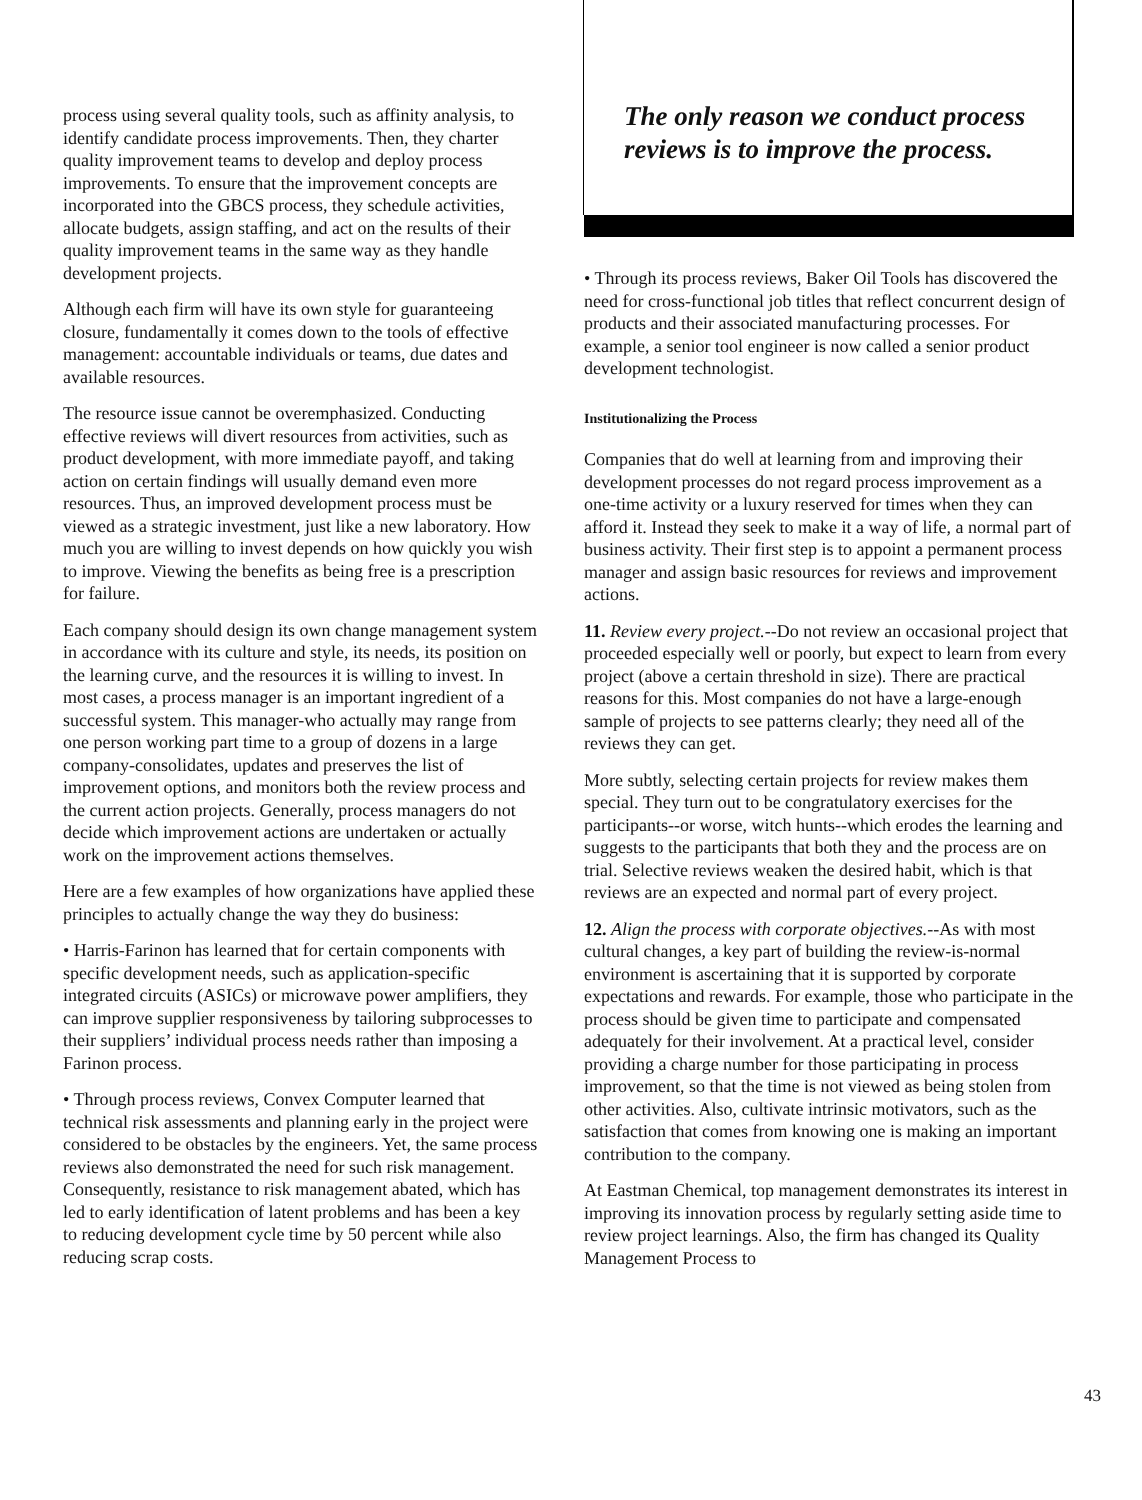process using several quality tools, such as affinity analysis, to identify candidate process improvements. Then, they charter quality improvement teams to develop and deploy process improvements. To ensure that the improvement concepts are incorporated into the GBCS process, they schedule activities, allocate budgets, assign staffing, and act on the results of their quality improvement teams in the same way as they handle development projects.
Although each firm will have its own style for guaranteeing closure, fundamentally it comes down to the tools of effective management: accountable individuals or teams, due dates and available resources.
The resource issue cannot be overemphasized. Conducting effective reviews will divert resources from activities, such as product development, with more immediate payoff, and taking action on certain findings will usually demand even more resources. Thus, an improved development process must be viewed as a strategic investment, just like a new laboratory. How much you are willing to invest depends on how quickly you wish to improve. Viewing the benefits as being free is a prescription for failure.
Each company should design its own change management system in accordance with its culture and style, its needs, its position on the learning curve, and the resources it is willing to invest. In most cases, a process manager is an important ingredient of a successful system. This manager-who actually may range from one person working part time to a group of dozens in a large company-consolidates, updates and preserves the list of improvement options, and monitors both the review process and the current action projects. Generally, process managers do not decide which improvement actions are undertaken or actually work on the improvement actions themselves.
Here are a few examples of how organizations have applied these principles to actually change the way they do business:
• Harris-Farinon has learned that for certain components with specific development needs, such as application-specific integrated circuits (ASICs) or microwave power amplifiers, they can improve supplier responsiveness by tailoring subprocesses to their suppliers’ individual process needs rather than imposing a Farinon process.
• Through process reviews, Convex Computer learned that technical risk assessments and planning early in the project were considered to be obstacles by the engineers. Yet, the same process reviews also demonstrated the need for such risk management. Consequently, resistance to risk management abated, which has led to early identification of latent problems and has been a key to reducing development cycle time by 50 percent while also reducing scrap costs.
The only reason we conduct process reviews is to improve the process.
• Through its process reviews, Baker Oil Tools has discovered the need for cross-functional job titles that reflect concurrent design of products and their associated manufacturing processes. For example, a senior tool engineer is now called a senior product development technologist.
Institutionalizing the Process
Companies that do well at learning from and improving their development processes do not regard process improvement as a one-time activity or a luxury reserved for times when they can afford it. Instead they seek to make it a way of life, a normal part of business activity. Their first step is to appoint a permanent process manager and assign basic resources for reviews and improvement actions.
11. Review every project.--Do not review an occasional project that proceeded especially well or poorly, but expect to learn from every project (above a certain threshold in size). There are practical reasons for this. Most companies do not have a large-enough sample of projects to see patterns clearly; they need all of the reviews they can get.
More subtly, selecting certain projects for review makes them special. They turn out to be congratulatory exercises for the participants--or worse, witch hunts--which erodes the learning and suggests to the participants that both they and the process are on trial. Selective reviews weaken the desired habit, which is that reviews are an expected and normal part of every project.
12. Align the process with corporate objectives.--As with most cultural changes, a key part of building the review-is-normal environment is ascertaining that it is supported by corporate expectations and rewards. For example, those who participate in the process should be given time to participate and compensated adequately for their involvement. At a practical level, consider providing a charge number for those participating in process improvement, so that the time is not viewed as being stolen from other activities. Also, cultivate intrinsic motivators, such as the satisfaction that comes from knowing one is making an important contribution to the company.
At Eastman Chemical, top management demonstrates its interest in improving its innovation process by regularly setting aside time to review project learnings. Also, the firm has changed its Quality Management Process to
43